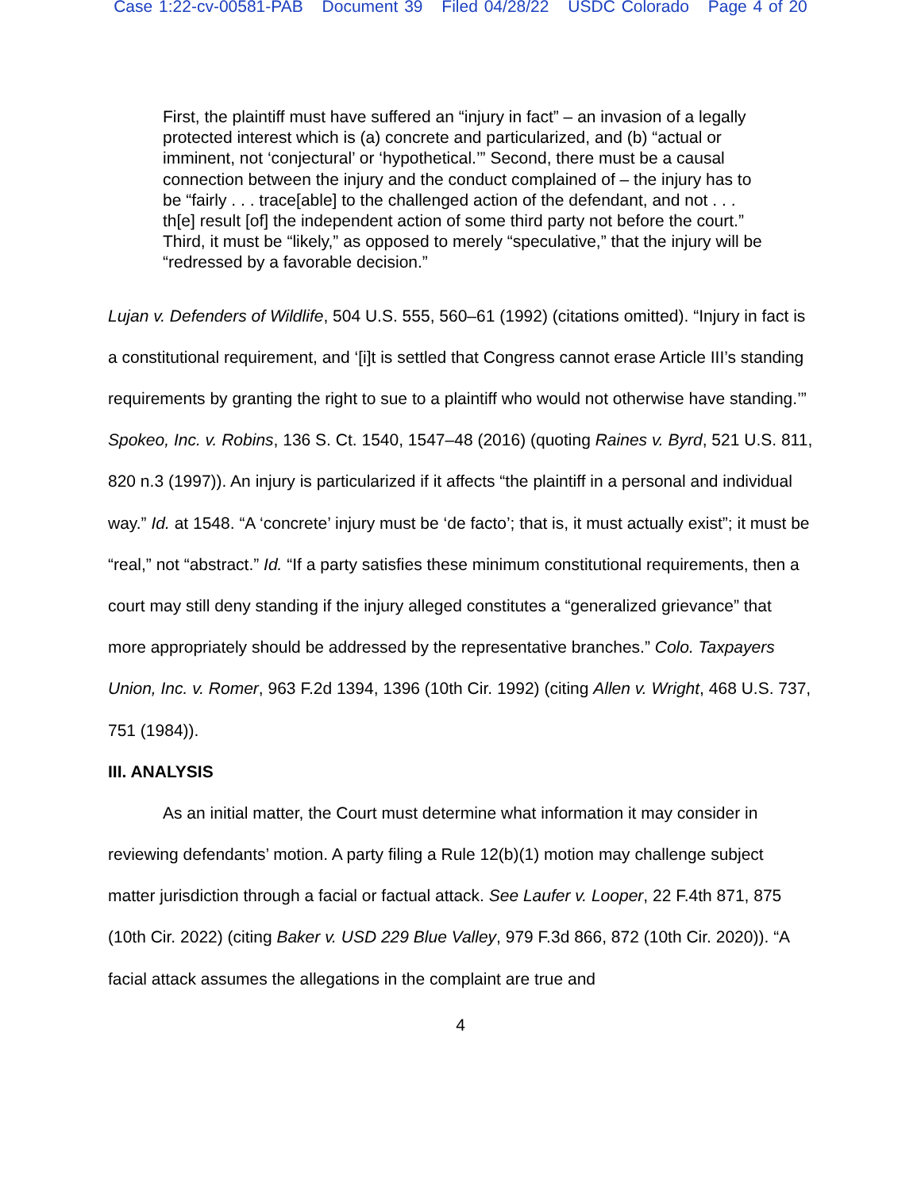Case 1:22-cv-00581-PAB Document 39 Filed 04/28/22 USDC Colorado Page 4 of 20
First, the plaintiff must have suffered an “injury in fact” – an invasion of a legally protected interest which is (a) concrete and particularized, and (b) “actual or imminent, not ‘conjectural’ or ‘hypothetical.’” Second, there must be a causal connection between the injury and the conduct complained of – the injury has to be “fairly . . . trace[able] to the challenged action of the defendant, and not . . . th[e] result [of] the independent action of some third party not before the court.” Third, it must be “likely,” as opposed to merely “speculative,” that the injury will be “redressed by a favorable decision.”
Lujan v. Defenders of Wildlife, 504 U.S. 555, 560–61 (1992) (citations omitted). “Injury in fact is a constitutional requirement, and ‘[i]t is settled that Congress cannot erase Article III’s standing requirements by granting the right to sue to a plaintiff who would not otherwise have standing.’” Spokeo, Inc. v. Robins, 136 S. Ct. 1540, 1547–48 (2016) (quoting Raines v. Byrd, 521 U.S. 811, 820 n.3 (1997)). An injury is particularized if it affects “the plaintiff in a personal and individual way.” Id. at 1548. “A ‘concrete’ injury must be ‘de facto’; that is, it must actually exist”; it must be “real,” not “abstract.” Id. “If a party satisfies these minimum constitutional requirements, then a court may still deny standing if the injury alleged constitutes a “generalized grievance” that more appropriately should be addressed by the representative branches.” Colo. Taxpayers Union, Inc. v. Romer, 963 F.2d 1394, 1396 (10th Cir. 1992) (citing Allen v. Wright, 468 U.S. 737, 751 (1984)).
III. ANALYSIS
As an initial matter, the Court must determine what information it may consider in reviewing defendants’ motion. A party filing a Rule 12(b)(1) motion may challenge subject matter jurisdiction through a facial or factual attack. See Laufer v. Looper, 22 F.4th 871, 875 (10th Cir. 2022) (citing Baker v. USD 229 Blue Valley, 979 F.3d 866, 872 (10th Cir. 2020)). “A facial attack assumes the allegations in the complaint are true and
4